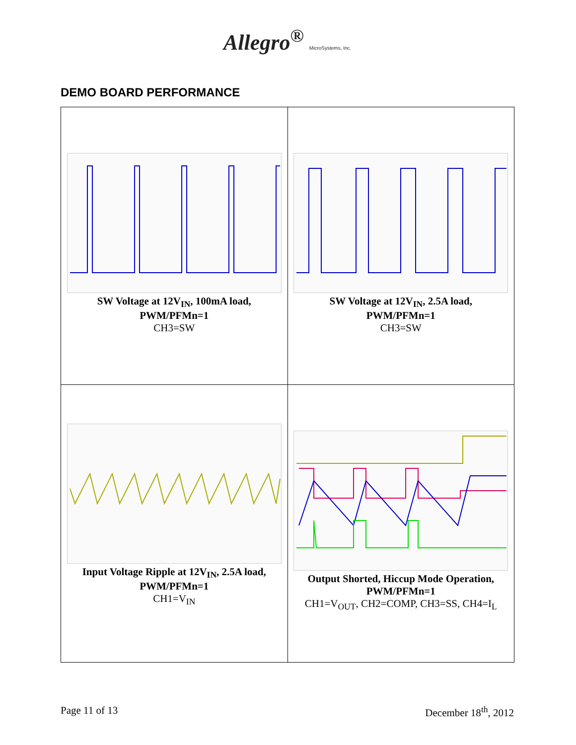Allegro<sup>®</sup> MicroSystems, Inc.
DEMO BOARD PERFORMANCE
| SW Voltage at 12V<sub>IN</sub>, 100mA load, PWM/PFMn=1 CH3=SW | SW Voltage at 12V<sub>IN</sub>, 2.5A load, PWM/PFMn=1 CH3=SW |
| Input Voltage Ripple at 12V<sub>IN</sub>, 2.5A load, PWM/PFMn=1 CH1=V<sub>IN</sub> | Output Shorted, Hiccup Mode Operation, PWM/PFMn=1 CH1=V<sub>OUT</sub>, CH2=COMP, CH3=SS, CH4=I<sub>L</sub> |
Page 11 of 13 December 18<sup>th</sup>, 2012